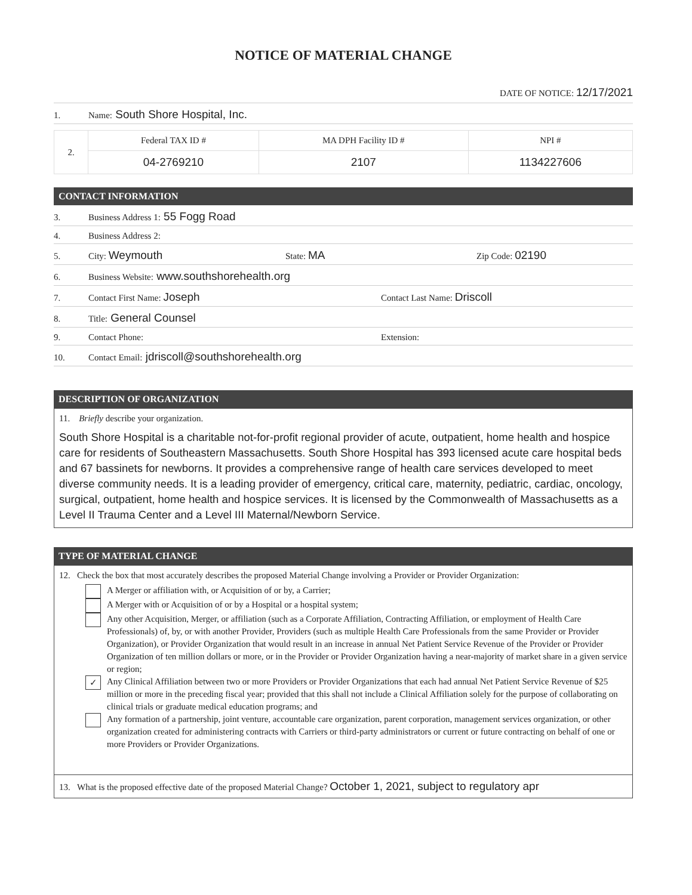NOTICE OF MATERIAL CHANGE
DATE OF NOTICE: 12/17/2021
1. Name: South Shore Hospital, Inc.
| 2. | Federal TAX ID # | MA DPH Facility ID # | NPI # |
| | 04-2769210 | 2107 | 1134227606 |
CONTACT INFORMATION
3. Business Address 1: 55 Fogg Road
4. Business Address 2:
5. City: Weymouth State: MA Zip Code: 02190
6. Business Website: www.southshorehealth.org
7. Contact First Name: Joseph Contact Last Name: Driscoll
8. Title: General Counsel
9. Contact Phone: Extension:
10. Contact Email: jdriscoll@southshorehealth.org
DESCRIPTION OF ORGANIZATION
11. Briefly describe your organization.
South Shore Hospital is a charitable not-for-profit regional provider of acute, outpatient, home health and hospice care for residents of Southeastern Massachusetts. South Shore Hospital has 393 licensed acute care hospital beds and 67 bassinets for newborns. It provides a comprehensive range of health care services developed to meet diverse community needs. It is a leading provider of emergency, critical care, maternity, pediatric, cardiac, oncology, surgical, outpatient, home health and hospice services. It is licensed by the Commonwealth of Massachusetts as a Level II Trauma Center and a Level III Maternal/Newborn Service.
TYPE OF MATERIAL CHANGE
12. Check the box that most accurately describes the proposed Material Change involving a Provider or Provider Organization:
A Merger or affiliation with, or Acquisition of or by, a Carrier;
A Merger with or Acquisition of or by a Hospital or a hospital system;
Any other Acquisition, Merger, or affiliation (such as a Corporate Affiliation, Contracting Affiliation, or employment of Health Care Professionals) of, by, or with another Provider, Providers (such as multiple Health Care Professionals from the same Provider or Provider Organization), or Provider Organization that would result in an increase in annual Net Patient Service Revenue of the Provider or Provider Organization of ten million dollars or more, or in the Provider or Provider Organization having a near-majority of market share in a given service or region;
✓ Any Clinical Affiliation between two or more Providers or Provider Organizations that each had annual Net Patient Service Revenue of $25 million or more in the preceding fiscal year; provided that this shall not include a Clinical Affiliation solely for the purpose of collaborating on clinical trials or graduate medical education programs; and
Any formation of a partnership, joint venture, accountable care organization, parent corporation, management services organization, or other organization created for administering contracts with Carriers or third-party administrators or current or future contracting on behalf of one or more Providers or Provider Organizations.
13. What is the proposed effective date of the proposed Material Change? October 1, 2021, subject to regulatory apr